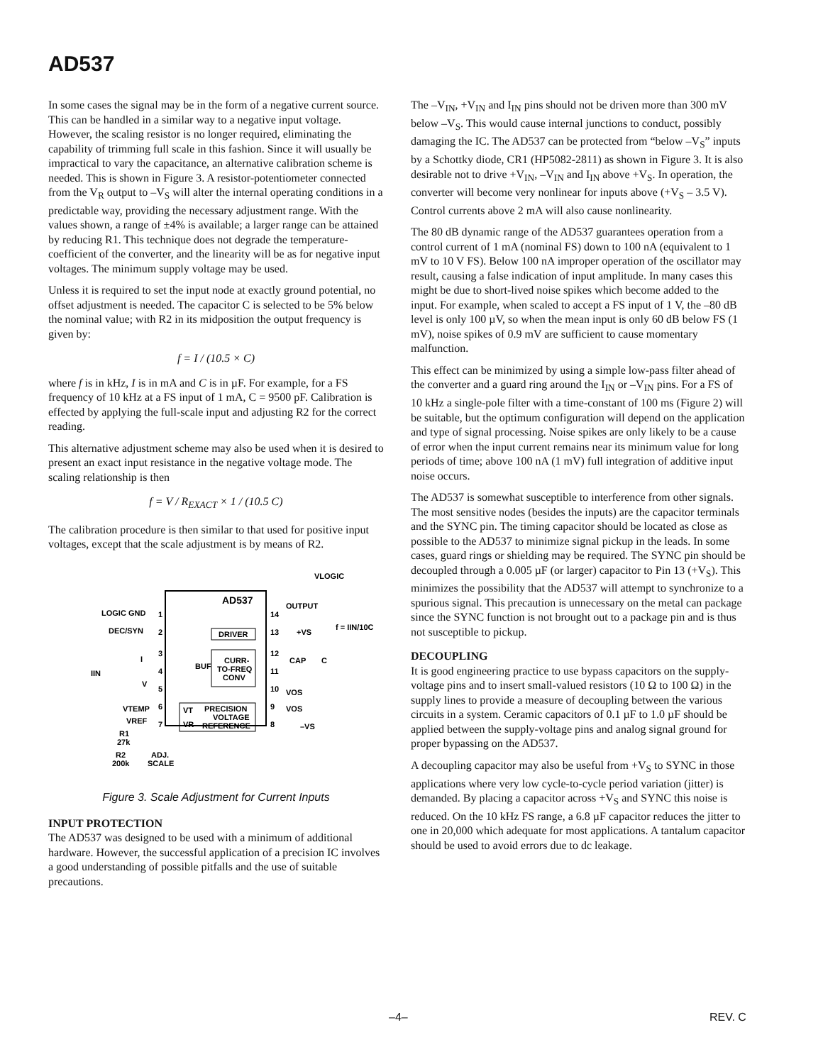AD537
In some cases the signal may be in the form of a negative current source. This can be handled in a similar way to a negative input voltage. However, the scaling resistor is no longer required, eliminating the capability of trimming full scale in this fashion. Since it will usually be impractical to vary the capacitance, an alternative calibration scheme is needed. This is shown in Figure 3. A resistor-potentiometer connected from the V<sub>R</sub> output to –V<sub>S</sub> will alter the internal operating conditions in a predictable way, providing the necessary adjustment range. With the values shown, a range of ±4% is available; a larger range can be attained by reducing R1. This technique does not degrade the temperature-coefficient of the converter, and the linearity will be as for negative input voltages. The minimum supply voltage may be used.
Unless it is required to set the input node at exactly ground potential, no offset adjustment is needed. The capacitor C is selected to be 5% below the nominal value; with R2 in its midposition the output frequency is given by:
f = I / (10.5 × C)
where f is in kHz, I is in mA and C is in µF. For example, for a FS frequency of 10 kHz at a FS input of 1 mA, C = 9500 pF. Calibration is effected by applying the full-scale input and adjusting R2 for the correct reading.
This alternative adjustment scheme may also be used when it is desired to present an exact input resistance in the negative voltage mode. The scaling relationship is then
f = V / R<sub>EXACT</sub> × 1 / (10.5 C)
The calibration procedure is then similar to that used for positive input voltages, except that the scale adjustment is by means of R2.
AD537
LOGIC GND
1
DEC/SYN
2
3
4
5
6
7
14
13
12
11
10
9
8
OUTPUT
+VS
CAP
C
VOS
VOS
–VS
VLOGIC
f = IIN/10C
DRIVER
CURR-
TO-FREQ
CONV
BUF
VT
VR
PRECISION
VOLTAGE
REFERENCE
IIN
I
V
VTEMP
VREF
R1
27k
R2
200k
ADJ.
SCALE
Figure 3. Scale Adjustment for Current Inputs
INPUT PROTECTION
The AD537 was designed to be used with a minimum of additional hardware. However, the successful application of a precision IC involves a good understanding of possible pitfalls and the use of suitable precautions.
The –V<sub>IN</sub>, +V<sub>IN</sub> and I<sub>IN</sub> pins should not be driven more than 300 mV below –V<sub>S</sub>. This would cause internal junctions to conduct, possibly damaging the IC. The AD537 can be protected from “below –V<sub>S</sub>” inputs by a Schottky diode, CR1 (HP5082-2811) as shown in Figure 3. It is also desirable not to drive +V<sub>IN</sub>, –V<sub>IN</sub> and I<sub>IN</sub> above +V<sub>S</sub>. In operation, the converter will become very nonlinear for inputs above (+V<sub>S</sub> – 3.5 V). Control currents above 2 mA will also cause nonlinearity.
The 80 dB dynamic range of the AD537 guarantees operation from a control current of 1 mA (nominal FS) down to 100 nA (equivalent to 1 mV to 10 V FS). Below 100 nA improper operation of the oscillator may result, causing a false indication of input amplitude. In many cases this might be due to short-lived noise spikes which become added to the input. For example, when scaled to accept a FS input of 1 V, the –80 dB level is only 100 µV, so when the mean input is only 60 dB below FS (1 mV), noise spikes of 0.9 mV are sufficient to cause momentary malfunction.
This effect can be minimized by using a simple low-pass filter ahead of the converter and a guard ring around the I<sub>IN</sub> or –V<sub>IN</sub> pins. For a FS of 10 kHz a single-pole filter with a time-constant of 100 ms (Figure 2) will be suitable, but the optimum configuration will depend on the application and type of signal processing. Noise spikes are only likely to be a cause of error when the input current remains near its minimum value for long periods of time; above 100 nA (1 mV) full integration of additive input noise occurs.
The AD537 is somewhat susceptible to interference from other signals. The most sensitive nodes (besides the inputs) are the capacitor terminals and the SYNC pin. The timing capacitor should be located as close as possible to the AD537 to minimize signal pickup in the leads. In some cases, guard rings or shielding may be required. The SYNC pin should be decoupled through a 0.005 µF (or larger) capacitor to Pin 13 (+V<sub>S</sub>). This minimizes the possibility that the AD537 will attempt to synchronize to a spurious signal. This precaution is unnecessary on the metal can package since the SYNC function is not brought out to a package pin and is thus not susceptible to pickup.
DECOUPLING
It is good engineering practice to use bypass capacitors on the supply-voltage pins and to insert small-valued resistors (10 Ω to 100 Ω) in the supply lines to provide a measure of decoupling between the various circuits in a system. Ceramic capacitors of 0.1 µF to 1.0 µF should be applied between the supply-voltage pins and analog signal ground for proper bypassing on the AD537.
A decoupling capacitor may also be useful from +V<sub>S</sub> to SYNC in those applications where very low cycle-to-cycle period variation (jitter) is demanded. By placing a capacitor across +V<sub>S</sub> and SYNC this noise is reduced. On the 10 kHz FS range, a 6.8 µF capacitor reduces the jitter to one in 20,000 which adequate for most applications. A tantalum capacitor should be used to avoid errors due to dc leakage.
–4– REV. C